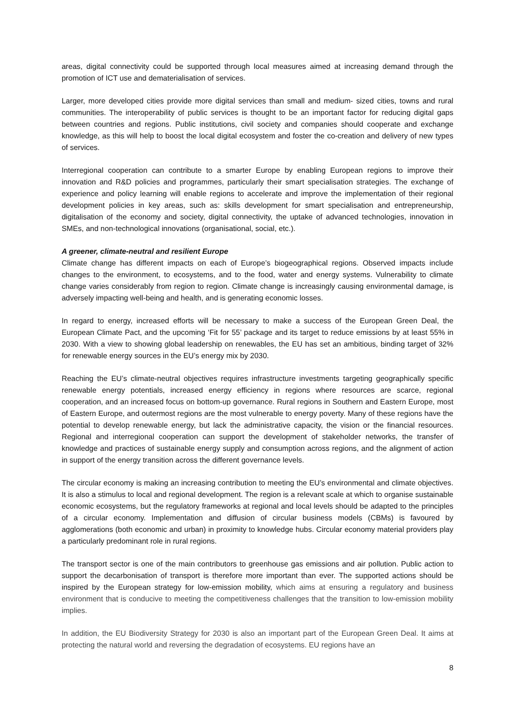areas, digital connectivity could be supported through local measures aimed at increasing demand through the promotion of ICT use and dematerialisation of services.
Larger, more developed cities provide more digital services than small and medium- sized cities, towns and rural communities. The interoperability of public services is thought to be an important factor for reducing digital gaps between countries and regions. Public institutions, civil society and companies should cooperate and exchange knowledge, as this will help to boost the local digital ecosystem and foster the co-creation and delivery of new types of services.
Interregional cooperation can contribute to a smarter Europe by enabling European regions to improve their innovation and R&D policies and programmes, particularly their smart specialisation strategies. The exchange of experience and policy learning will enable regions to accelerate and improve the implementation of their regional development policies in key areas, such as: skills development for smart specialisation and entrepreneurship, digitalisation of the economy and society, digital connectivity, the uptake of advanced technologies, innovation in SMEs, and non-technological innovations (organisational, social, etc.).
A greener, climate-neutral and resilient Europe
Climate change has different impacts on each of Europe’s biogeographical regions. Observed impacts include changes to the environment, to ecosystems, and to the food, water and energy systems. Vulnerability to climate change varies considerably from region to region. Climate change is increasingly causing environmental damage, is adversely impacting well-being and health, and is generating economic losses.
In regard to energy, increased efforts will be necessary to make a success of the European Green Deal, the European Climate Pact, and the upcoming ‘Fit for 55’ package and its target to reduce emissions by at least 55% in 2030. With a view to showing global leadership on renewables, the EU has set an ambitious, binding target of 32% for renewable energy sources in the EU’s energy mix by 2030.
Reaching the EU’s climate-neutral objectives requires infrastructure investments targeting geographically specific renewable energy potentials, increased energy efficiency in regions where resources are scarce, regional cooperation, and an increased focus on bottom-up governance. Rural regions in Southern and Eastern Europe, most of Eastern Europe, and outermost regions are the most vulnerable to energy poverty. Many of these regions have the potential to develop renewable energy, but lack the administrative capacity, the vision or the financial resources. Regional and interregional cooperation can support the development of stakeholder networks, the transfer of knowledge and practices of sustainable energy supply and consumption across regions, and the alignment of action in support of the energy transition across the different governance levels.
The circular economy is making an increasing contribution to meeting the EU’s environmental and climate objectives. It is also a stimulus to local and regional development. The region is a relevant scale at which to organise sustainable economic ecosystems, but the regulatory frameworks at regional and local levels should be adapted to the principles of a circular economy. Implementation and diffusion of circular business models (CBMs) is favoured by agglomerations (both economic and urban) in proximity to knowledge hubs. Circular economy material providers play a particularly predominant role in rural regions.
The transport sector is one of the main contributors to greenhouse gas emissions and air pollution. Public action to support the decarbonisation of transport is therefore more important than ever. The supported actions should be inspired by the European strategy for low-emission mobility, which aims at ensuring a regulatory and business environment that is conducive to meeting the competitiveness challenges that the transition to low-emission mobility implies.
In addition, the EU Biodiversity Strategy for 2030 is also an important part of the European Green Deal. It aims at protecting the natural world and reversing the degradation of ecosystems. EU regions have an
8